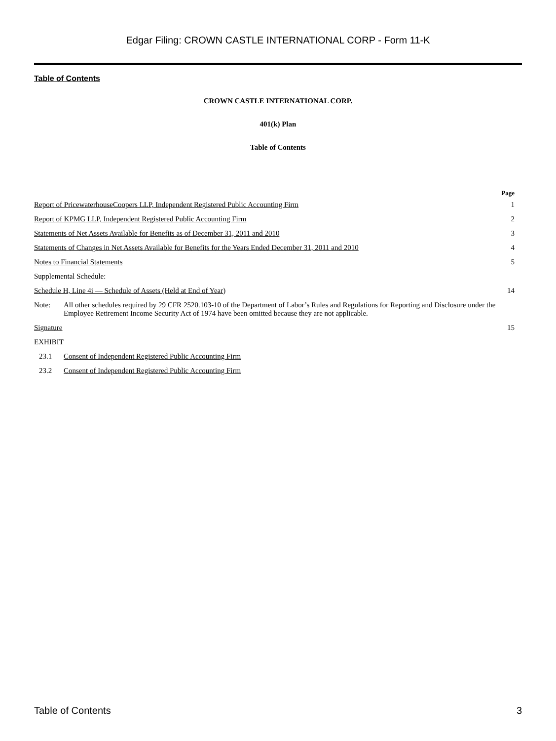Edgar Filing: CROWN CASTLE INTERNATIONAL CORP - Form 11-K
Table of Contents
CROWN CASTLE INTERNATIONAL CORP.
401(k) Plan
Table of Contents
| | | Page |
| Report of PricewaterhouseCoopers LLP, Independent Registered Public Accounting Firm | | 1 |
| Report of KPMG LLP, Independent Registered Public Accounting Firm | | 2 |
| Statements of Net Assets Available for Benefits as of December 31, 2011 and 2010 | | 3 |
| Statements of Changes in Net Assets Available for Benefits for the Years Ended December 31, 2011 and 2010 | | 4 |
| Notes to Financial Statements | | 5 |
| Supplemental Schedule: | | |
| Schedule H, Line 4i — Schedule of Assets (Held at End of Year ) | | 14 |
| Note: | All other schedules required by 29 CFR 2520.103-10 of the Department of Labor’s Rules and Regulations for Reporting and Disclosure under the Employee Retirement Income Security Act of 1974 have been omitted because they are not applicable. | |
| Signature | | 15 |
| EXHIBIT | | |
| 23.1 | Consent of Independent Registered Public Accounting Firm | |
| 23.2 | Consent of Independent Registered Public Accounting Firm | |
Table of Contents 3